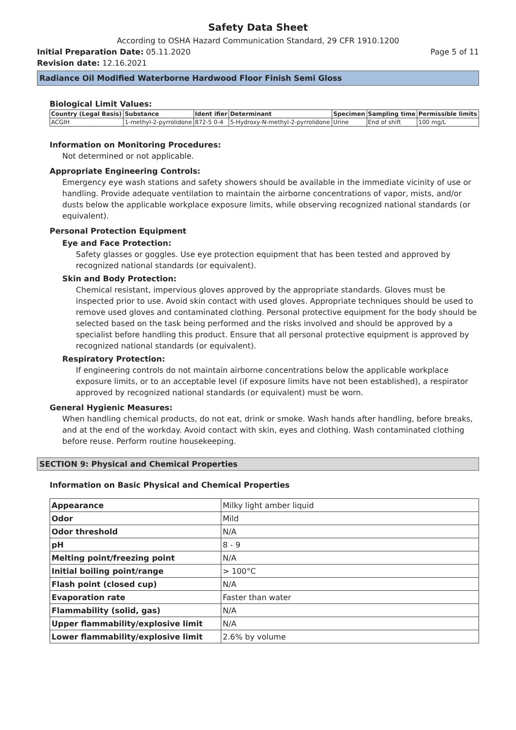Safety Data Sheet
According to OSHA Hazard Communication Standard, 29 CFR 1910.1200
Initial Preparation Date: 05.11.2020
Page 5 of 11
Revision date: 12.16.2021
Radiance Oil Modified Waterborne Hardwood Floor Finish Semi Gloss
Biological Limit Values:
| Country (Legal Basis) | Substance | Ident ifier | Determinant | Specimen | Sampling time | Permissible limits |
| --- | --- | --- | --- | --- | --- | --- |
| ACGIH | 1-methyl-2-pyrrolidone | 872-5 0-4 | 5-Hydroxy-N-methyl-2-pyrrolidone | Urine | End of shift | 100 mg/L |
Information on Monitoring Procedures:
Not determined or not applicable.
Appropriate Engineering Controls:
Emergency eye wash stations and safety showers should be available in the immediate vicinity of use or handling. Provide adequate ventilation to maintain the airborne concentrations of vapor, mists, and/or dusts below the applicable workplace exposure limits, while observing recognized national standards (or equivalent).
Personal Protection Equipment
Eye and Face Protection:
Safety glasses or goggles. Use eye protection equipment that has been tested and approved by recognized national standards (or equivalent).
Skin and Body Protection:
Chemical resistant, impervious gloves approved by the appropriate standards. Gloves must be inspected prior to use. Avoid skin contact with used gloves. Appropriate techniques should be used to remove used gloves and contaminated clothing. Personal protective equipment for the body should be selected based on the task being performed and the risks involved and should be approved by a specialist before handling this product. Ensure that all personal protective equipment is approved by recognized national standards (or equivalent).
Respiratory Protection:
If engineering controls do not maintain airborne concentrations below the applicable workplace exposure limits, or to an acceptable level (if exposure limits have not been established), a respirator approved by recognized national standards (or equivalent) must be worn.
General Hygienic Measures:
When handling chemical products, do not eat, drink or smoke. Wash hands after handling, before breaks, and at the end of the workday. Avoid contact with skin, eyes and clothing. Wash contaminated clothing before reuse. Perform routine housekeeping.
SECTION 9: Physical and Chemical Properties
Information on Basic Physical and Chemical Properties
| Appearance | Milky light amber liquid |
| Odor | Mild |
| Odor threshold | N/A |
| pH | 8 - 9 |
| Melting point/freezing point | N/A |
| Initial boiling point/range | > 100°C |
| Flash point (closed cup) | N/A |
| Evaporation rate | Faster than water |
| Flammability (solid, gas) | N/A |
| Upper flammability/explosive limit | N/A |
| Lower flammability/explosive limit | 2.6% by volume |